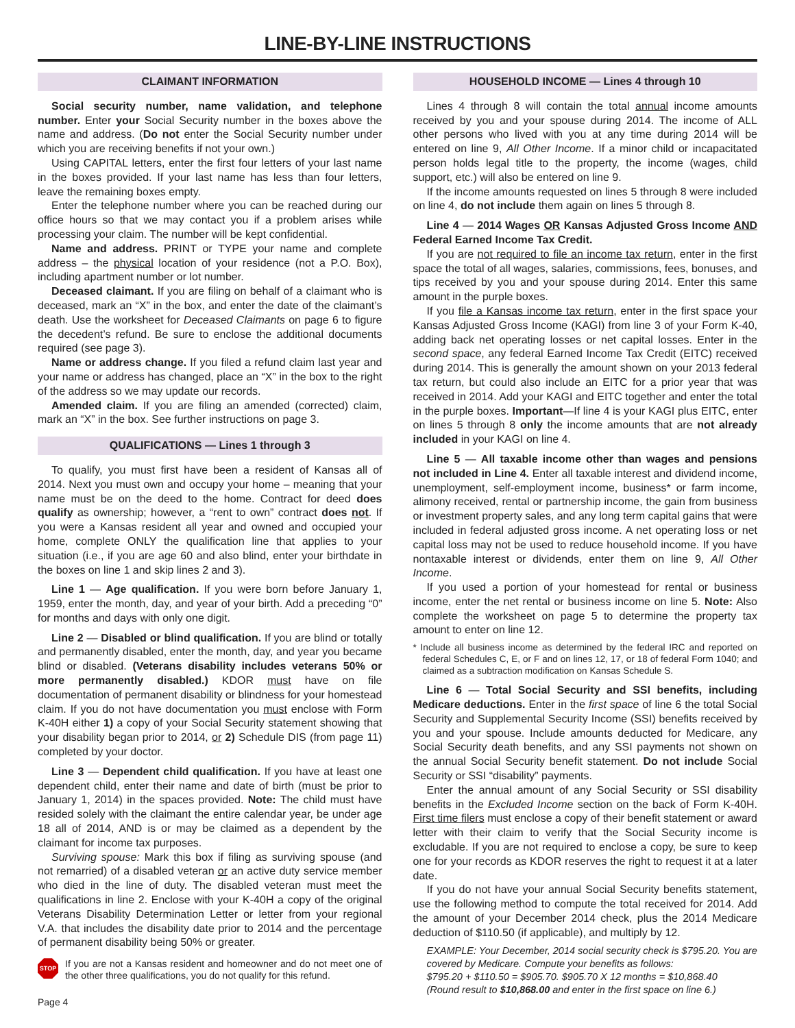LINE-BY-LINE INSTRUCTIONS
CLAIMANT INFORMATION
Social security number, name validation, and telephone number. Enter your Social Security number in the boxes above the name and address. (Do not enter the Social Security number under which you are receiving benefits if not your own.)
Using CAPITAL letters, enter the first four letters of your last name in the boxes provided. If your last name has less than four letters, leave the remaining boxes empty.
Enter the telephone number where you can be reached during our office hours so that we may contact you if a problem arises while processing your claim. The number will be kept confidential.
Name and address. PRINT or TYPE your name and complete address – the physical location of your residence (not a P.O. Box), including apartment number or lot number.
Deceased claimant. If you are filing on behalf of a claimant who is deceased, mark an “X” in the box, and enter the date of the claimant’s death. Use the worksheet for Deceased Claimants on page 6 to figure the decedent’s refund. Be sure to enclose the additional documents required (see page 3).
Name or address change. If you filed a refund claim last year and your name or address has changed, place an “X” in the box to the right of the address so we may update our records.
Amended claim. If you are filing an amended (corrected) claim, mark an “X” in the box. See further instructions on page 3.
QUALIFICATIONS — Lines 1 through 3
To qualify, you must first have been a resident of Kansas all of 2014. Next you must own and occupy your home – meaning that your name must be on the deed to the home. Contract for deed does qualify as ownership; however, a “rent to own” contract does not. If you were a Kansas resident all year and owned and occupied your home, complete ONLY the qualification line that applies to your situation (i.e., if you are age 60 and also blind, enter your birthdate in the boxes on line 1 and skip lines 2 and 3).
Line 1 — Age qualification. If you were born before January 1, 1959, enter the month, day, and year of your birth. Add a preceding “0” for months and days with only one digit.
Line 2 — Disabled or blind qualification. If you are blind or totally and permanently disabled, enter the month, day, and year you became blind or disabled. (Veterans disability includes veterans 50% or more permanently disabled.) KDOR must have on file documentation of permanent disability or blindness for your homestead claim. If you do not have documentation you must enclose with Form K-40H either 1) a copy of your Social Security statement showing that your disability began prior to 2014, or 2) Schedule DIS (from page 11) completed by your doctor.
Line 3 — Dependent child qualification. If you have at least one dependent child, enter their name and date of birth (must be prior to January 1, 2014) in the spaces provided. Note: The child must have resided solely with the claimant the entire calendar year, be under age 18 all of 2014, AND is or may be claimed as a dependent by the claimant for income tax purposes.
Surviving spouse: Mark this box if filing as surviving spouse (and not remarried) of a disabled veteran or an active duty service member who died in the line of duty. The disabled veteran must meet the qualifications in line 2. Enclose with your K-40H a copy of the original Veterans Disability Determination Letter or letter from your regional V.A. that includes the disability date prior to 2014 and the percentage of permanent disability being 50% or greater.
STOP
If you are not a Kansas resident and homeowner and do not meet one of the other three qualifications, you do not qualify for this refund.
Page 4
HOUSEHOLD INCOME — Lines 4 through 10
Lines 4 through 8 will contain the total annual income amounts received by you and your spouse during 2014. The income of ALL other persons who lived with you at any time during 2014 will be entered on line 9, All Other Income. If a minor child or incapacitated person holds legal title to the property, the income (wages, child support, etc.) will also be entered on line 9.
If the income amounts requested on lines 5 through 8 were included on line 4, do not include them again on lines 5 through 8.
Line 4 — 2014 Wages OR Kansas Adjusted Gross Income AND Federal Earned Income Tax Credit.
If you are not required to file an income tax return, enter in the first space the total of all wages, salaries, commissions, fees, bonuses, and tips received by you and your spouse during 2014. Enter this same amount in the purple boxes.
If you file a Kansas income tax return, enter in the first space your Kansas Adjusted Gross Income (KAGI) from line 3 of your Form K-40, adding back net operating losses or net capital losses. Enter in the second space, any federal Earned Income Tax Credit (EITC) received during 2014. This is generally the amount shown on your 2013 federal tax return, but could also include an EITC for a prior year that was received in 2014. Add your KAGI and EITC together and enter the total in the purple boxes. Important—If line 4 is your KAGI plus EITC, enter on lines 5 through 8 only the income amounts that are not already included in your KAGI on line 4.
Line 5 — All taxable income other than wages and pensions not included in Line 4. Enter all taxable interest and dividend income, unemployment, self-employment income, business* or farm income, alimony received, rental or partnership income, the gain from business or investment property sales, and any long term capital gains that were included in federal adjusted gross income. A net operating loss or net capital loss may not be used to reduce household income. If you have nontaxable interest or dividends, enter them on line 9, All Other Income.
If you used a portion of your homestead for rental or business income, enter the net rental or business income on line 5. Note: Also complete the worksheet on page 5 to determine the property tax amount to enter on line 12.
* Include all business income as determined by the federal IRC and reported on federal Schedules C, E, or F and on lines 12, 17, or 18 of federal Form 1040; and claimed as a subtraction modification on Kansas Schedule S.
Line 6 — Total Social Security and SSI benefits, including Medicare deductions. Enter in the first space of line 6 the total Social Security and Supplemental Security Income (SSI) benefits received by you and your spouse. Include amounts deducted for Medicare, any Social Security death benefits, and any SSI payments not shown on the annual Social Security benefit statement. Do not include Social Security or SSI “disability” payments.
Enter the annual amount of any Social Security or SSI disability benefits in the Excluded Income section on the back of Form K-40H. First time filers must enclose a copy of their benefit statement or award letter with their claim to verify that the Social Security income is excludable. If you are not required to enclose a copy, be sure to keep one for your records as KDOR reserves the right to request it at a later date.
If you do not have your annual Social Security benefits statement, use the following method to compute the total received for 2014. Add the amount of your December 2014 check, plus the 2014 Medicare deduction of $110.50 (if applicable), and multiply by 12.
EXAMPLE: Your December, 2014 social security check is $795.20. You are covered by Medicare. Compute your benefits as follows:
$795.20 + $110.50 = $905.70. $905.70 X 12 months = $10,868.40
(Round result to $10,868.00 and enter in the first space on line 6.)